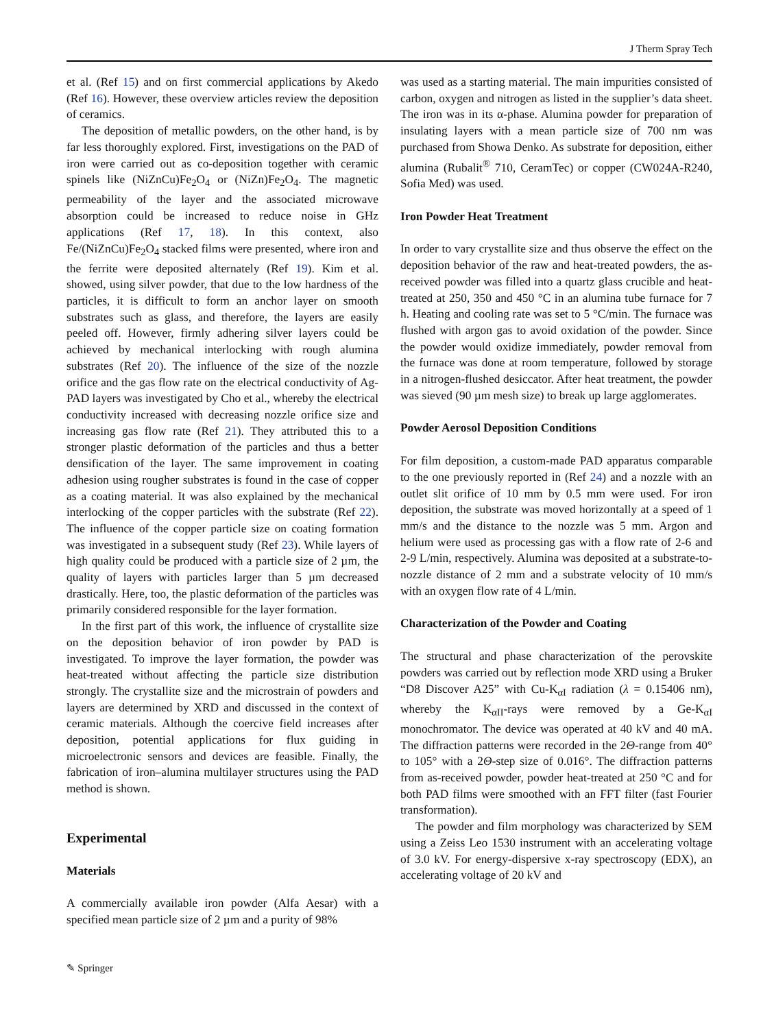J Therm Spray Tech
et al. (Ref 15) and on first commercial applications by Akedo (Ref 16). However, these overview articles review the deposition of ceramics.
The deposition of metallic powders, on the other hand, is by far less thoroughly explored. First, investigations on the PAD of iron were carried out as co-deposition together with ceramic spinels like (NiZnCu)Fe<sub>2</sub>O<sub>4</sub> or (NiZn)Fe<sub>2</sub>O<sub>4</sub>. The magnetic permeability of the layer and the associated microwave absorption could be increased to reduce noise in GHz applications (Ref 17, 18). In this context, also Fe/(NiZnCu)Fe<sub>2</sub>O<sub>4</sub> stacked films were presented, where iron and the ferrite were deposited alternately (Ref 19). Kim et al. showed, using silver powder, that due to the low hardness of the particles, it is difficult to form an anchor layer on smooth substrates such as glass, and therefore, the layers are easily peeled off. However, firmly adhering silver layers could be achieved by mechanical interlocking with rough alumina substrates (Ref 20). The influence of the size of the nozzle orifice and the gas flow rate on the electrical conductivity of Ag-PAD layers was investigated by Cho et al., whereby the electrical conductivity increased with decreasing nozzle orifice size and increasing gas flow rate (Ref 21). They attributed this to a stronger plastic deformation of the particles and thus a better densification of the layer. The same improvement in coating adhesion using rougher substrates is found in the case of copper as a coating material. It was also explained by the mechanical interlocking of the copper particles with the substrate (Ref 22). The influence of the copper particle size on coating formation was investigated in a subsequent study (Ref 23). While layers of high quality could be produced with a particle size of 2 µm, the quality of layers with particles larger than 5 µm decreased drastically. Here, too, the plastic deformation of the particles was primarily considered responsible for the layer formation.
In the first part of this work, the influence of crystallite size on the deposition behavior of iron powder by PAD is investigated. To improve the layer formation, the powder was heat-treated without affecting the particle size distribution strongly. The crystallite size and the microstrain of powders and layers are determined by XRD and discussed in the context of ceramic materials. Although the coercive field increases after deposition, potential applications for flux guiding in microelectronic sensors and devices are feasible. Finally, the fabrication of iron–alumina multilayer structures using the PAD method is shown.
Experimental
Materials
A commercially available iron powder (Alfa Aesar) with a specified mean particle size of 2 µm and a purity of 98%
was used as a starting material. The main impurities consisted of carbon, oxygen and nitrogen as listed in the supplier’s data sheet. The iron was in its α-phase. Alumina powder for preparation of insulating layers with a mean particle size of 700 nm was purchased from Showa Denko. As substrate for deposition, either alumina (Rubalit<sup>®</sup> 710, CeramTec) or copper (CW024A-R240, Sofia Med) was used.
Iron Powder Heat Treatment
In order to vary crystallite size and thus observe the effect on the deposition behavior of the raw and heat-treated powders, the as-received powder was filled into a quartz glass crucible and heat-treated at 250, 350 and 450 °C in an alumina tube furnace for 7 h. Heating and cooling rate was set to 5 °C/min. The furnace was flushed with argon gas to avoid oxidation of the powder. Since the powder would oxidize immediately, powder removal from the furnace was done at room temperature, followed by storage in a nitrogen-flushed desiccator. After heat treatment, the powder was sieved (90 µm mesh size) to break up large agglomerates.
Powder Aerosol Deposition Conditions
For film deposition, a custom-made PAD apparatus comparable to the one previously reported in (Ref 24) and a nozzle with an outlet slit orifice of 10 mm by 0.5 mm were used. For iron deposition, the substrate was moved horizontally at a speed of 1 mm/s and the distance to the nozzle was 5 mm. Argon and helium were used as processing gas with a flow rate of 2-6 and 2-9 L/min, respectively. Alumina was deposited at a substrate-to-nozzle distance of 2 mm and a substrate velocity of 10 mm/s with an oxygen flow rate of 4 L/min.
Characterization of the Powder and Coating
The structural and phase characterization of the perovskite powders was carried out by reflection mode XRD using a Bruker “D8 Discover A25” with Cu-K<sub>αI</sub> radiation (λ = 0.15406 nm), whereby the K<sub>αII</sub>-rays were removed by a Ge-K<sub>αI</sub> monochromator. The device was operated at 40 kV and 40 mA. The diffraction patterns were recorded in the 2Θ-range from 40° to 105° with a 2Θ-step size of 0.016°. The diffraction patterns from as-received powder, powder heat-treated at 250 °C and for both PAD films were smoothed with an FFT filter (fast Fourier transformation).
The powder and film morphology was characterized by SEM using a Zeiss Leo 1530 instrument with an accelerating voltage of 3.0 kV. For energy-dispersive x-ray spectroscopy (EDX), an accelerating voltage of 20 kV and
✎ Springer